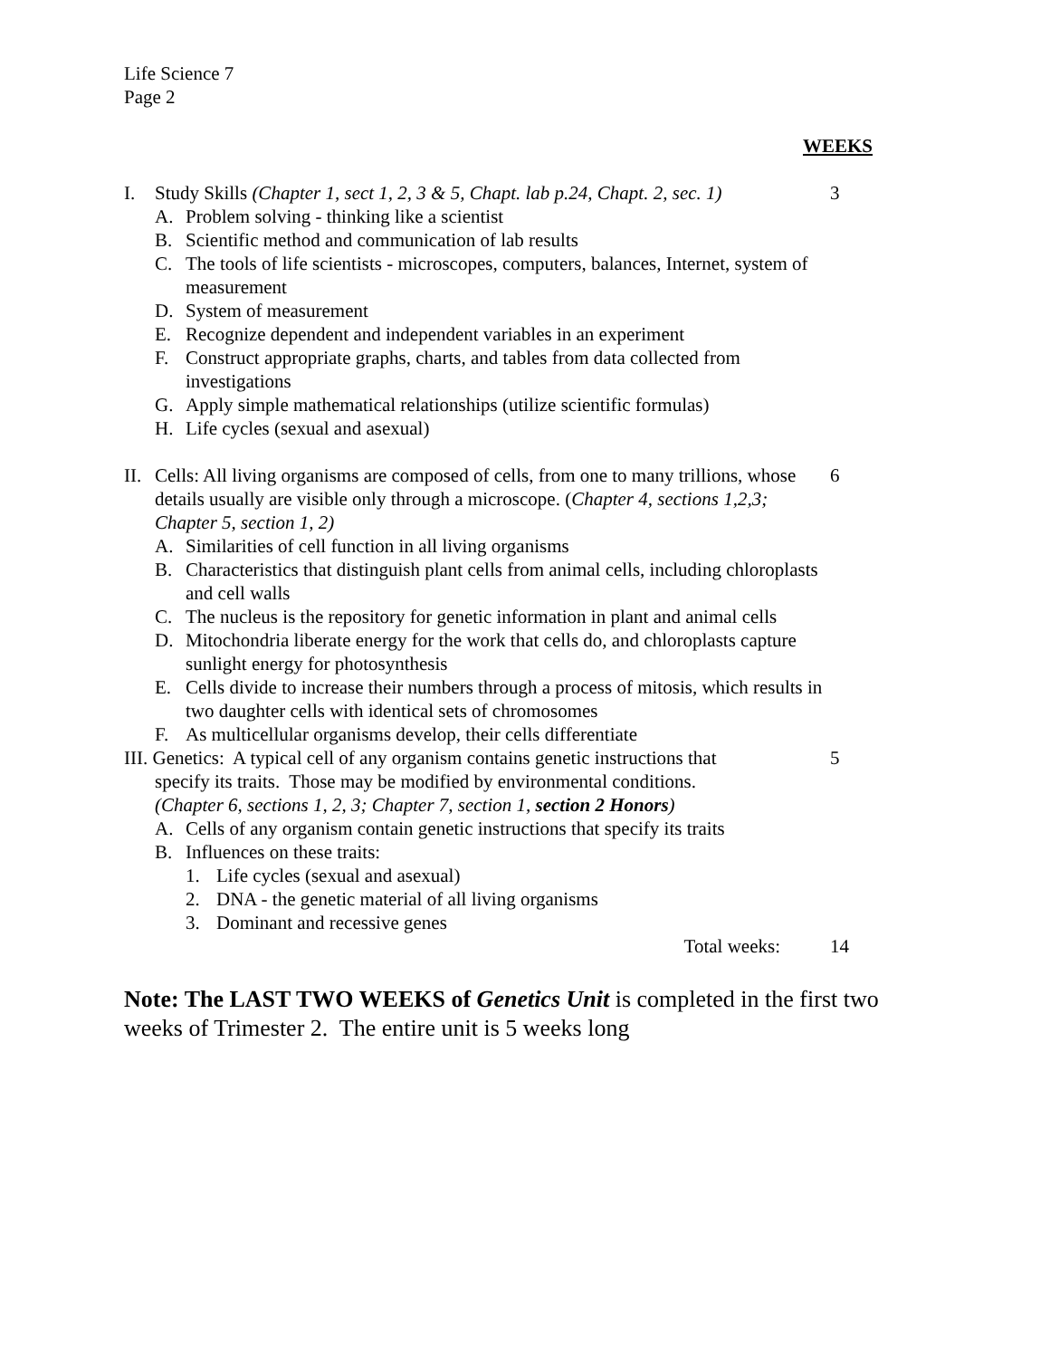Life Science 7
Page 2
WEEKS
I. Study Skills (Chapter 1, sect 1, 2, 3 & 5, Chapt. lab p.24, Chapt. 2, sec. 1)
A. Problem solving - thinking like a scientist
B. Scientific method and communication of lab results
C. The tools of life scientists - microscopes, computers, balances, Internet, system of measurement
D. System of measurement
E. Recognize dependent and independent variables in an experiment
F. Construct appropriate graphs, charts, and tables from data collected from investigations
G. Apply simple mathematical relationships (utilize scientific formulas)
H. Life cycles (sexual and asexual)
3
II. Cells: All living organisms are composed of cells, from one to many trillions, whose details usually are visible only through a microscope. (Chapter 4, sections 1,2,3; Chapter 5, section 1, 2)
A. Similarities of cell function in all living organisms
B. Characteristics that distinguish plant cells from animal cells, including chloroplasts and cell walls
C. The nucleus is the repository for genetic information in plant and animal cells
D. Mitochondria liberate energy for the work that cells do, and chloroplasts capture sunlight energy for photosynthesis
E. Cells divide to increase their numbers through a process of mitosis, which results in two daughter cells with identical sets of chromosomes
F. As multicellular organisms develop, their cells differentiate
6
III. Genetics: A typical cell of any organism contains genetic instructions that
specify its traits. Those may be modified by environmental conditions.
(Chapter 6, sections 1, 2, 3; Chapter 7, section 1, section 2 Honors)
A. Cells of any organism contain genetic instructions that specify its traits
B. Influences on these traits:
1. Life cycles (sexual and asexual)
2. DNA - the genetic material of all living organisms
3. Dominant and recessive genes
5
Total weeks: 14
Note: The LAST TWO WEEKS of Genetics Unit is completed in the first two weeks of Trimester 2. The entire unit is 5 weeks long